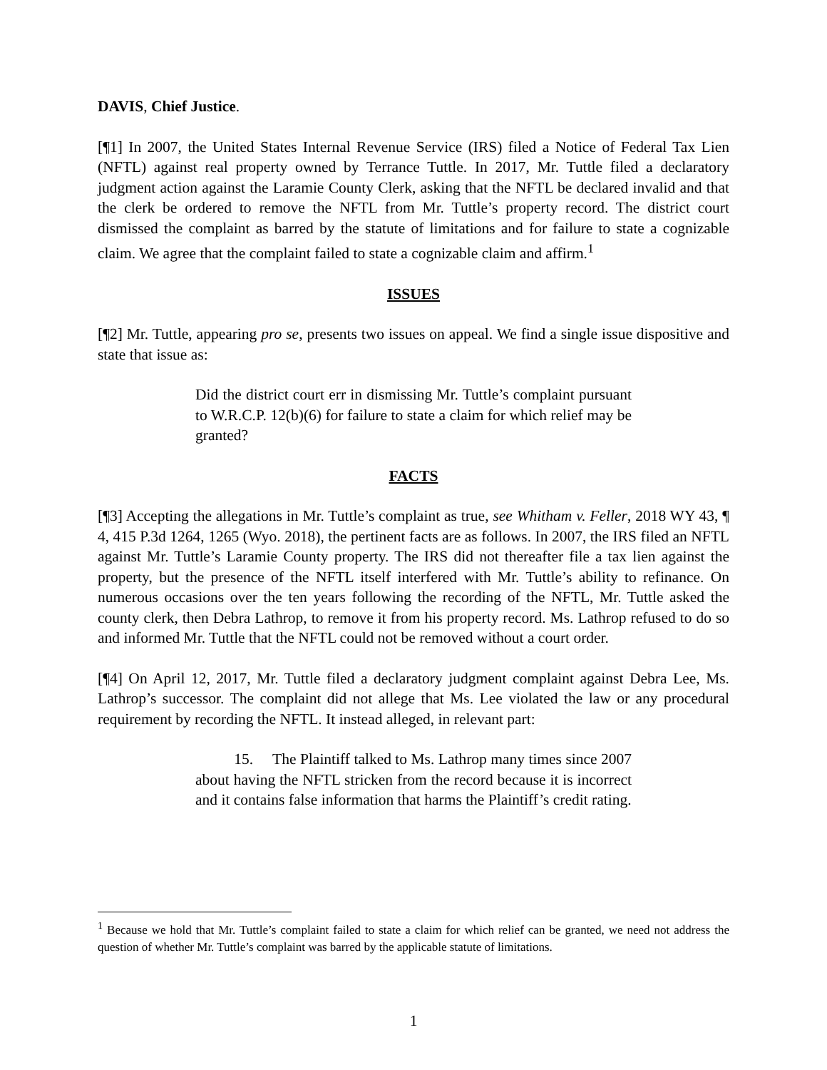DAVIS, Chief Justice.
[¶1] In 2007, the United States Internal Revenue Service (IRS) filed a Notice of Federal Tax Lien (NFTL) against real property owned by Terrance Tuttle. In 2017, Mr. Tuttle filed a declaratory judgment action against the Laramie County Clerk, asking that the NFTL be declared invalid and that the clerk be ordered to remove the NFTL from Mr. Tuttle’s property record. The district court dismissed the complaint as barred by the statute of limitations and for failure to state a cognizable claim. We agree that the complaint failed to state a cognizable claim and affirm.<sup>1</sup>
ISSUES
[¶2] Mr. Tuttle, appearing pro se, presents two issues on appeal. We find a single issue dispositive and state that issue as:
Did the district court err in dismissing Mr. Tuttle’s complaint pursuant to W.R.C.P. 12(b)(6) for failure to state a claim for which relief may be granted?
FACTS
[¶3] Accepting the allegations in Mr. Tuttle’s complaint as true, see Whitham v. Feller, 2018 WY 43, ¶ 4, 415 P.3d 1264, 1265 (Wyo. 2018), the pertinent facts are as follows. In 2007, the IRS filed an NFTL against Mr. Tuttle’s Laramie County property. The IRS did not thereafter file a tax lien against the property, but the presence of the NFTL itself interfered with Mr. Tuttle’s ability to refinance. On numerous occasions over the ten years following the recording of the NFTL, Mr. Tuttle asked the county clerk, then Debra Lathrop, to remove it from his property record. Ms. Lathrop refused to do so and informed Mr. Tuttle that the NFTL could not be removed without a court order.
[¶4] On April 12, 2017, Mr. Tuttle filed a declaratory judgment complaint against Debra Lee, Ms. Lathrop’s successor. The complaint did not allege that Ms. Lee violated the law or any procedural requirement by recording the NFTL. It instead alleged, in relevant part:
15. The Plaintiff talked to Ms. Lathrop many times since 2007 about having the NFTL stricken from the record because it is incorrect and it contains false information that harms the Plaintiff’s credit rating.
<sup>1</sup> Because we hold that Mr. Tuttle’s complaint failed to state a claim for which relief can be granted, we need not address the question of whether Mr. Tuttle’s complaint was barred by the applicable statute of limitations.
1